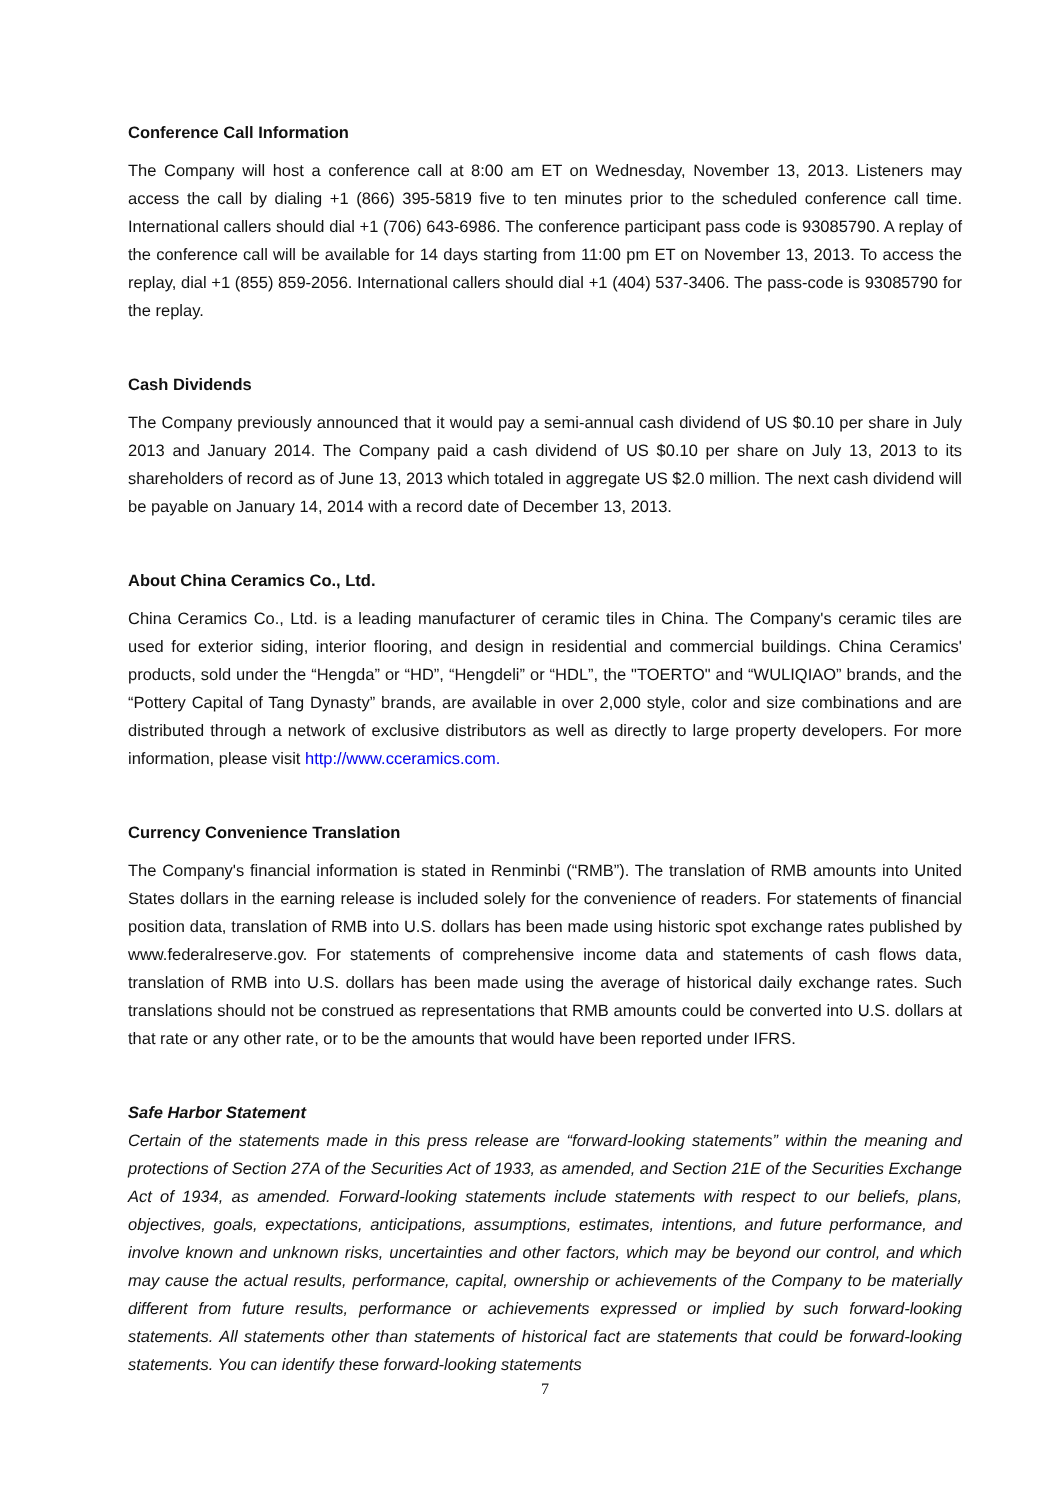Conference Call Information
The Company will host a conference call at 8:00 am ET on Wednesday, November 13, 2013. Listeners may access the call by dialing +1 (866) 395-5819 five to ten minutes prior to the scheduled conference call time. International callers should dial +1 (706) 643-6986. The conference participant pass code is 93085790. A replay of the conference call will be available for 14 days starting from 11:00 pm ET on November 13, 2013. To access the replay, dial +1 (855) 859-2056. International callers should dial +1 (404) 537-3406. The pass-code is 93085790 for the replay.
Cash Dividends
The Company previously announced that it would pay a semi-annual cash dividend of US $0.10 per share in July 2013 and January 2014. The Company paid a cash dividend of US $0.10 per share on July 13, 2013 to its shareholders of record as of June 13, 2013 which totaled in aggregate US $2.0 million. The next cash dividend will be payable on January 14, 2014 with a record date of December 13, 2013.
About China Ceramics Co., Ltd.
China Ceramics Co., Ltd. is a leading manufacturer of ceramic tiles in China. The Company's ceramic tiles are used for exterior siding, interior flooring, and design in residential and commercial buildings. China Ceramics' products, sold under the “Hengda” or “HD”, “Hengdeli” or “HDL”, the "TOERTO" and “WULIQIAO” brands, and the “Pottery Capital of Tang Dynasty” brands, are available in over 2,000 style, color and size combinations and are distributed through a network of exclusive distributors as well as directly to large property developers. For more information, please visit http://www.cceramics.com.
Currency Convenience Translation
The Company's financial information is stated in Renminbi (“RMB”). The translation of RMB amounts into United States dollars in the earning release is included solely for the convenience of readers. For statements of financial position data, translation of RMB into U.S. dollars has been made using historic spot exchange rates published by www.federalreserve.gov. For statements of comprehensive income data and statements of cash flows data, translation of RMB into U.S. dollars has been made using the average of historical daily exchange rates. Such translations should not be construed as representations that RMB amounts could be converted into U.S. dollars at that rate or any other rate, or to be the amounts that would have been reported under IFRS.
Safe Harbor Statement
Certain of the statements made in this press release are “forward-looking statements” within the meaning and protections of Section 27A of the Securities Act of 1933, as amended, and Section 21E of the Securities Exchange Act of 1934, as amended. Forward-looking statements include statements with respect to our beliefs, plans, objectives, goals, expectations, anticipations, assumptions, estimates, intentions, and future performance, and involve known and unknown risks, uncertainties and other factors, which may be beyond our control, and which may cause the actual results, performance, capital, ownership or achievements of the Company to be materially different from future results, performance or achievements expressed or implied by such forward-looking statements. All statements other than statements of historical fact are statements that could be forward-looking statements. You can identify these forward-looking statements
7